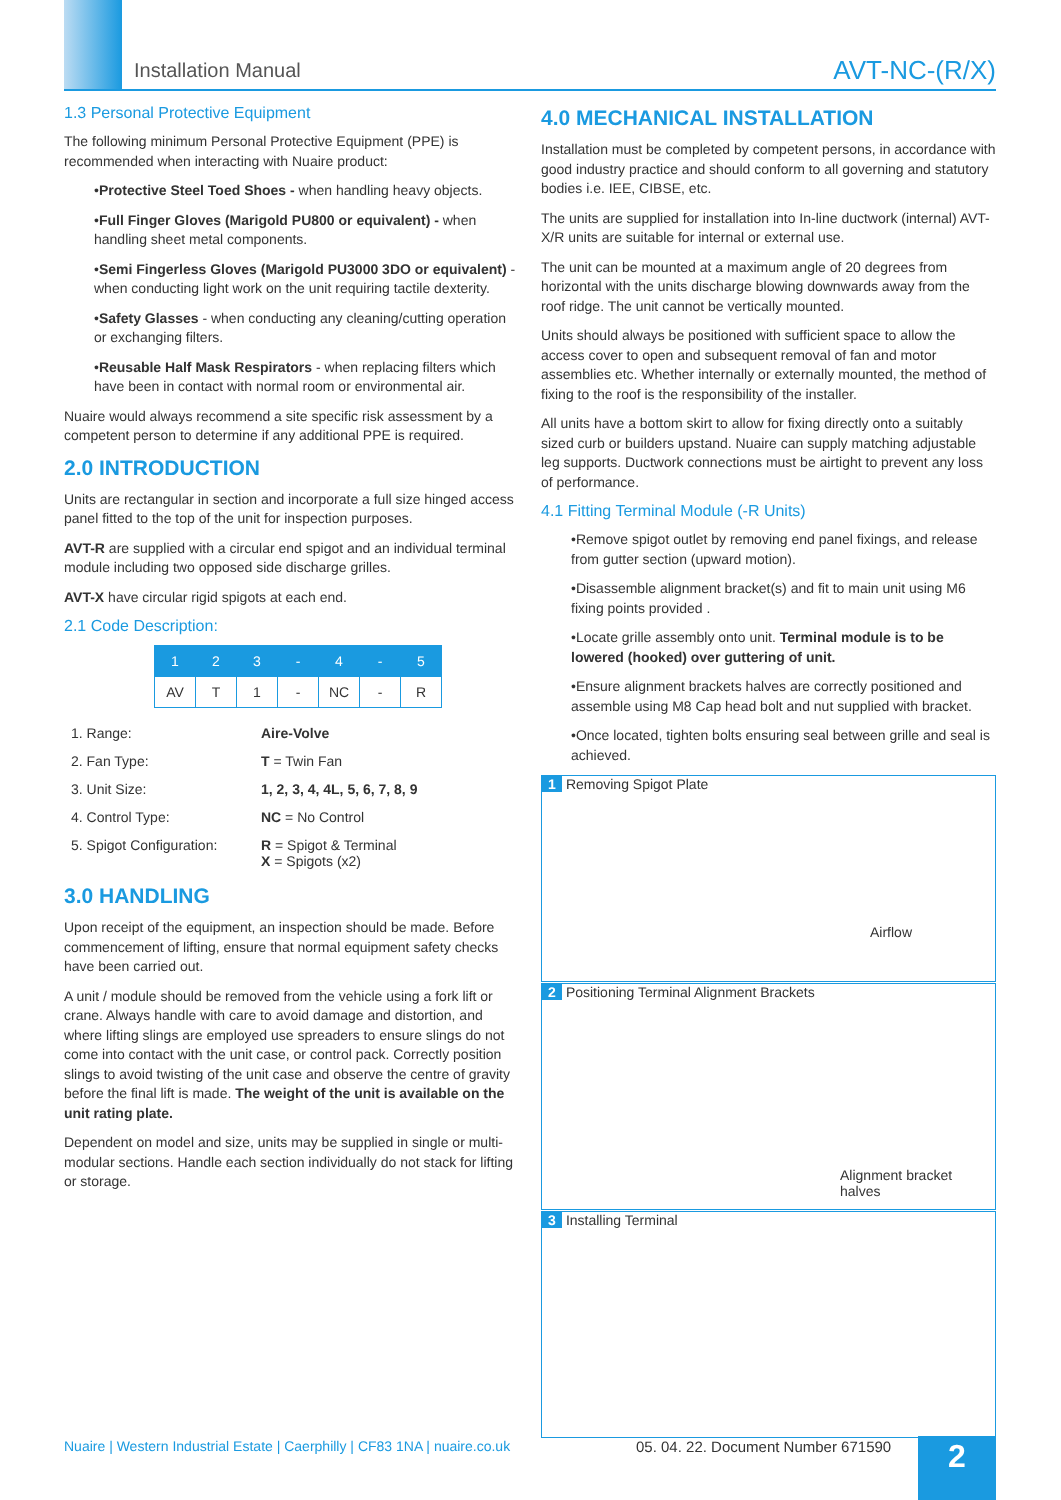Installation Manual AVT-NC-(R/X)
1.3 Personal Protective Equipment
The following minimum Personal Protective Equipment (PPE) is recommended when interacting with Nuaire product:
•Protective Steel Toed Shoes - when handling heavy objects.
•Full Finger Gloves (Marigold PU800 or equivalent) - when handling sheet metal components.
•Semi Fingerless Gloves (Marigold PU3000 3DO or equivalent) - when conducting light work on the unit requiring tactile dexterity.
•Safety Glasses - when conducting any cleaning/cutting operation or exchanging filters.
•Reusable Half Mask Respirators - when replacing filters which have been in contact with normal room or environmental air.
Nuaire would always recommend a site specific risk assessment by a competent person to determine if any additional PPE is required.
2.0 INTRODUCTION
Units are rectangular in section and incorporate a full size hinged access panel fitted to the top of the unit for inspection purposes.
AVT-R are supplied with a circular end spigot and an individual terminal module including two opposed side discharge grilles.
AVT-X have circular rigid spigots at each end.
2.1 Code Description:
| 1 | 2 | 3 | - | 4 | - | 5 |
| AV | T | 1 | - | NC | - | R |
| 1. Range: | Aire-Volve |
| 2. Fan Type: | T = Twin Fan |
| 3. Unit Size: | 1, 2, 3, 4, 4L, 5, 6, 7, 8, 9 |
| 4. Control Type: | NC = No Control |
| 5. Spigot Configuration: | R = Spigot & Terminal X = Spigots (x2) |
3.0 HANDLING
Upon receipt of the equipment, an inspection should be made. Before commencement of lifting, ensure that normal equipment safety checks have been carried out.
A unit / module should be removed from the vehicle using a fork lift or crane. Always handle with care to avoid damage and distortion, and where lifting slings are employed use spreaders to ensure slings do not come into contact with the unit case, or control pack. Correctly position slings to avoid twisting of the unit case and observe the centre of gravity before the final lift is made. The weight of the unit is available on the unit rating plate.
Dependent on model and size, units may be supplied in single or multi-modular sections. Handle each section individually do not stack for lifting or storage.
4.0 MECHANICAL INSTALLATION
Installation must be completed by competent persons, in accordance with good industry practice and should conform to all governing and statutory bodies i.e. IEE, CIBSE, etc.
The units are supplied for installation into In-line ductwork (internal) AVT-X/R units are suitable for internal or external use.
The unit can be mounted at a maximum angle of 20 degrees from horizontal with the units discharge blowing downwards away from the roof ridge. The unit cannot be vertically mounted.
Units should always be positioned with sufficient space to allow the access cover to open and subsequent removal of fan and motor assemblies etc. Whether internally or externally mounted, the method of fixing to the roof is the responsibility of the installer.
All units have a bottom skirt to allow for fixing directly onto a suitably sized curb or builders upstand. Nuaire can supply matching adjustable leg supports. Ductwork connections must be airtight to prevent any loss of performance.
4.1 Fitting Terminal Module (-R Units)
•Remove spigot outlet by removing end panel fixings, and release from gutter section (upward motion).
•Disassemble alignment bracket(s) and fit to main unit using M6 fixing points provided .
•Locate grille assembly onto unit. Terminal module is to be lowered (hooked) over guttering of unit.
•Ensure alignment brackets halves are correctly positioned and assemble using M8 Cap head bolt and nut supplied with bracket.
•Once located, tighten bolts ensuring seal between grille and seal is achieved.
1 Removing Spigot Plate
Airflow
2 Positioning Terminal Alignment Brackets
Alignment bracket
halves
3 Installing Terminal
Nuaire | Western Industrial Estate | Caerphilly | CF83 1NA | nuaire.co.uk
05. 04. 22. Document Number 671590
2